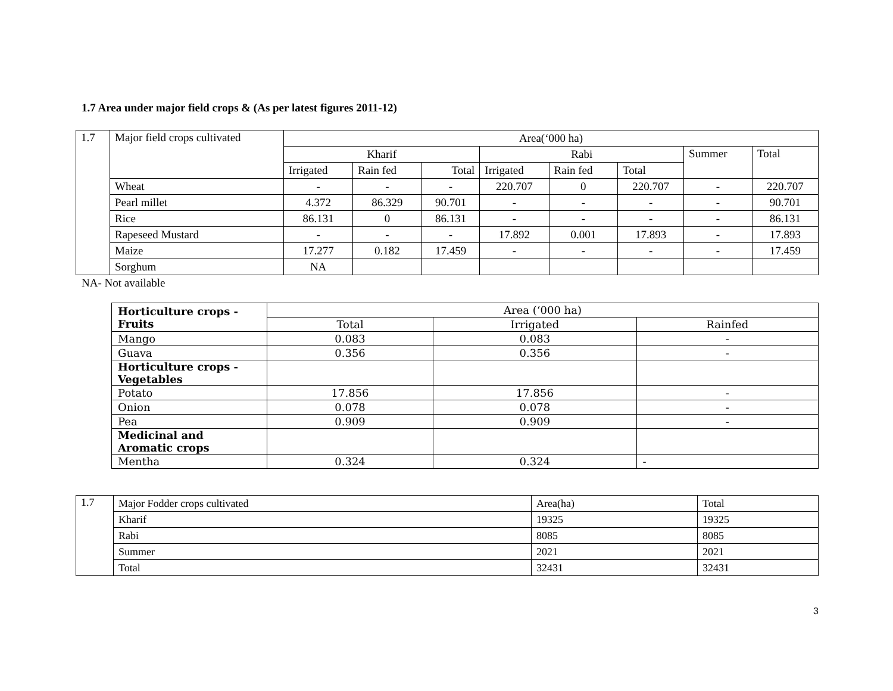1.7 Area under major field crops & (As per latest figures 2011-12)
| 1.7 | Major field crops cultivated | Area(‘000 ha) | | | | | | | |
| | | Kharif | | | Rabi | | | Summer | Total |
| | | Irrigated | Rain fed | Total | Irrigated | Rain fed | Total | | |
| | Wheat | - | - | - | 220.707 | 0 | 220.707 | - | 220.707 |
| | Pearl millet | 4.372 | 86.329 | 90.701 | - | - | - | - | 90.701 |
| | Rice | 86.131 | 0 | 86.131 | - | - | - | - | 86.131 |
| | Rapeseed Mustard | - | - | - | 17.892 | 0.001 | 17.893 | - | 17.893 |
| | Maize | 17.277 | 0.182 | 17.459 | - | - | - | - | 17.459 |
| | Sorghum | NA | | | | | | | |
NA- Not available
| | Horticulture crops - Fruits | Area (‘000 ha) | | |
| | | Total | Irrigated | Rainfed |
| | Mango | 0.083 | 0.083 | - |
| | Guava | 0.356 | 0.356 | - |
| | Horticulture crops - Vegetables | | | |
| | Potato | 17.856 | 17.856 | - |
| | Onion | 0.078 | 0.078 | - |
| | Pea | 0.909 | 0.909 | - |
| | Medicinal and Aromatic crops | | | |
| | Mentha | 0.324 | 0.324 | - |
| 1.7 | Major Fodder crops cultivated | Area(ha) | Total |
| | Kharif | 19325 | 19325 |
| | Rabi | 8085 | 8085 |
| | Summer | 2021 | 2021 |
| | Total | 32431 | 32431 |
3